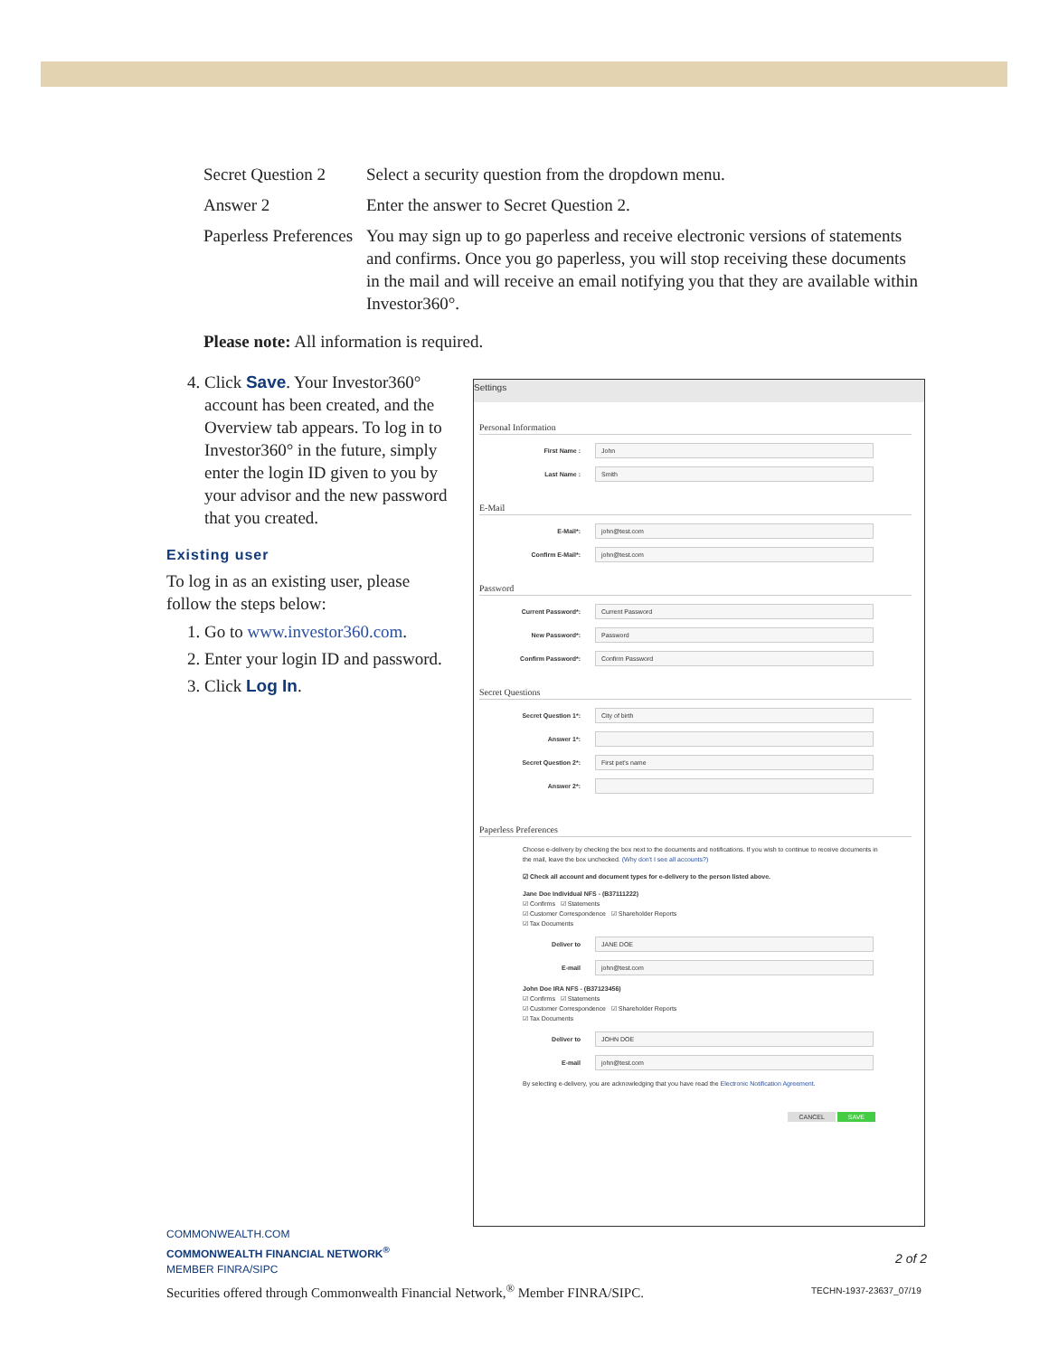Secret Question 2
Select a security question from the dropdown menu.
Answer 2 Enter the answer to Secret Question 2.
Paperless Preferences
You may sign up to go paperless and receive electronic versions of statements and confirms. Once you go paperless, you will stop receiving these documents in the mail and will receive an email notifying you that they are available within Investor360°.
Please note: All information is required.
4. Click Save. Your Investor360° account has been created, and the Overview tab appears. To log in to Investor360° in the future, simply enter the login ID given to you by your advisor and the new password that you created.
Existing user
To log in as an existing user, please follow the steps below:
1. Go to www.investor360.com.
2. Enter your login ID and password.
3. Click Log In.
Settings
Personal Information
First Name :
John
Last Name :
Smith
E-Mail
E-Mail*:
john@test.com
Confirm E-Mail*:
john@test.com
Password
Current Password*:
Current Password
New Password*:
Password
Confirm Password*:
Confirm Password
Secret Questions
Secret Question 1*:
City of birth
Answer 1*:
Secret Question 2*:
First pet's name
Answer 2*:
Paperless Preferences
Choose e-delivery by checking the box next to the documents and notifications. If you wish to continue to receive documents in the mail, leave the box unchecked. (Why don't I see all accounts?)
☑ Check all account and document types for e-delivery to the person listed above.
Jane Doe Individual NFS - (B37111222)
☑ Confirms ☑ Statements
☑ Customer Correspondence ☑ Shareholder Reports
☑ Tax Documents
Deliver to
JANE DOE
E-mail
john@test.com
John Doe IRA NFS - (B37123456)
☑ Confirms ☑ Statements
☑ Customer Correspondence ☑ Shareholder Reports
☑ Tax Documents
Deliver to
JOHN DOE
E-mail
john@test.com
By selecting e-delivery, you are acknowledging that you have read the Electronic Notification Agreement.
CANCEL SAVE
COMMONWEALTH.COM
COMMONWEALTH FINANCIAL NETWORK<sup>®</sup>
MEMBER FINRA/SIPC
2 of 2
Securities offered through Commonwealth Financial Network,<sup>®</sup> Member FINRA/SIPC.
TECHN-1937-23637_07/19